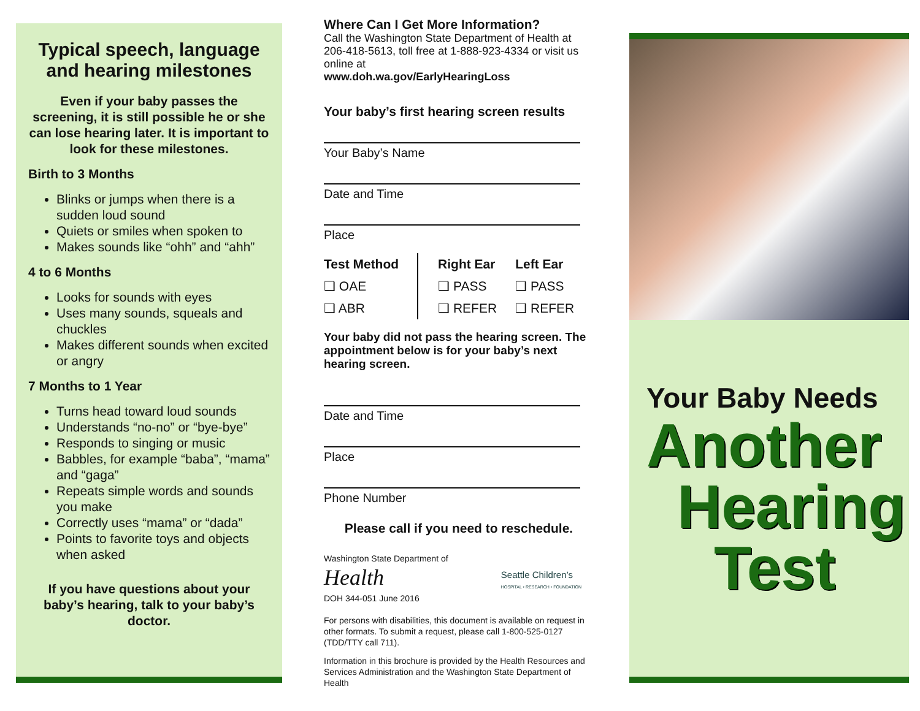Typical speech, language and hearing milestones
Even if your baby passes the screening, it is still possible he or she can lose hearing later. It is important to look for these milestones.
Birth to 3 Months
Blinks or jumps when there is a sudden loud sound
Quiets or smiles when spoken to
Makes sounds like “ohh” and “ahh”
4 to 6 Months
Looks for sounds with eyes
Uses many sounds, squeals and chuckles
Makes different sounds when excited or angry
7 Months to 1 Year
Turns head toward loud sounds
Understands “no-no” or “bye-bye”
Responds to singing or music
Babbles, for example “baba”, “mama” and “gaga”
Repeats simple words and sounds you make
Correctly uses “mama” or “dada”
Points to favorite toys and objects when asked
If you have questions about your baby’s hearing, talk to your baby’s doctor.
Where Can I Get More Information?
Call the Washington State Department of Health at 206-418-5613, toll free at 1-888-923-4334 or visit us online at
www.doh.wa.gov/EarlyHearingLoss
Your baby’s first hearing screen results
Your Baby’s Name
Date and Time
Place
| Test Method | Right Ear | Left Ear |
| --- | --- | --- |
| ❑ OAE | ❑ PASS | ❑ PASS |
| ❑ ABR | ❑ REFER | ❑ REFER |
Your baby did not pass the hearing screen. The appointment below is for your baby’s next hearing screen.
Date and Time
Place
Phone Number
Please call if you need to reschedule.
Washington State Department of
Health
Seattle Children’s
HOSPITAL • RESEARCH • FOUNDATION
DOH 344-051 June 2016
For persons with disabilities, this document is available on request in other formats. To submit a request, please call 1-800-525-0127 (TDD/TTY call 711).
Information in this brochure is provided by the Health Resources and Services Administration and the Washington State Department of Health
Your Baby Needs
Another
Hearing
Test